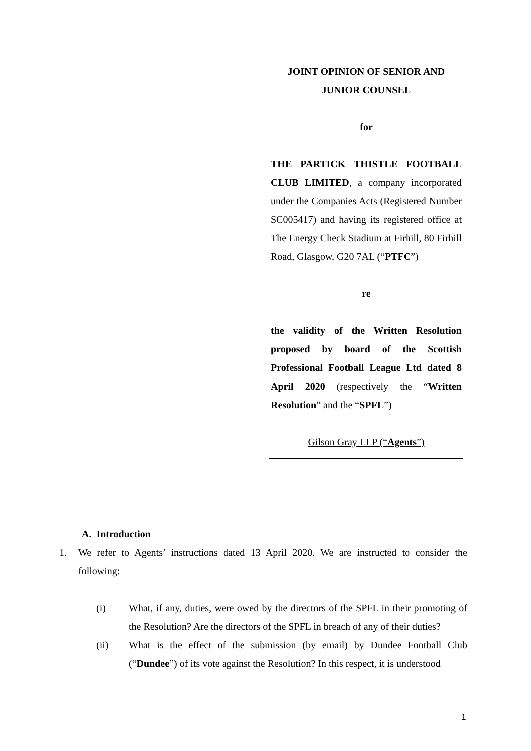JOINT OPINION OF SENIOR AND
JUNIOR COUNSEL
for
THE PARTICK THISTLE FOOTBALL CLUB LIMITED, a company incorporated under the Companies Acts (Registered Number SC005417) and having its registered office at The Energy Check Stadium at Firhill, 80 Firhill Road, Glasgow, G20 7AL (“PTFC”)
re
the validity of the Written Resolution proposed by board of the Scottish Professional Football League Ltd dated 8 April 2020 (respectively the “Written Resolution” and the “SPFL”)
Gilson Gray LLP (“Agents”)
A. Introduction
1. We refer to Agents’ instructions dated 13 April 2020. We are instructed to consider the following:
(i) What, if any, duties, were owed by the directors of the SPFL in their promoting of the Resolution? Are the directors of the SPFL in breach of any of their duties?
(ii) What is the effect of the submission (by email) by Dundee Football Club (“Dundee”) of its vote against the Resolution? In this respect, it is understood
1